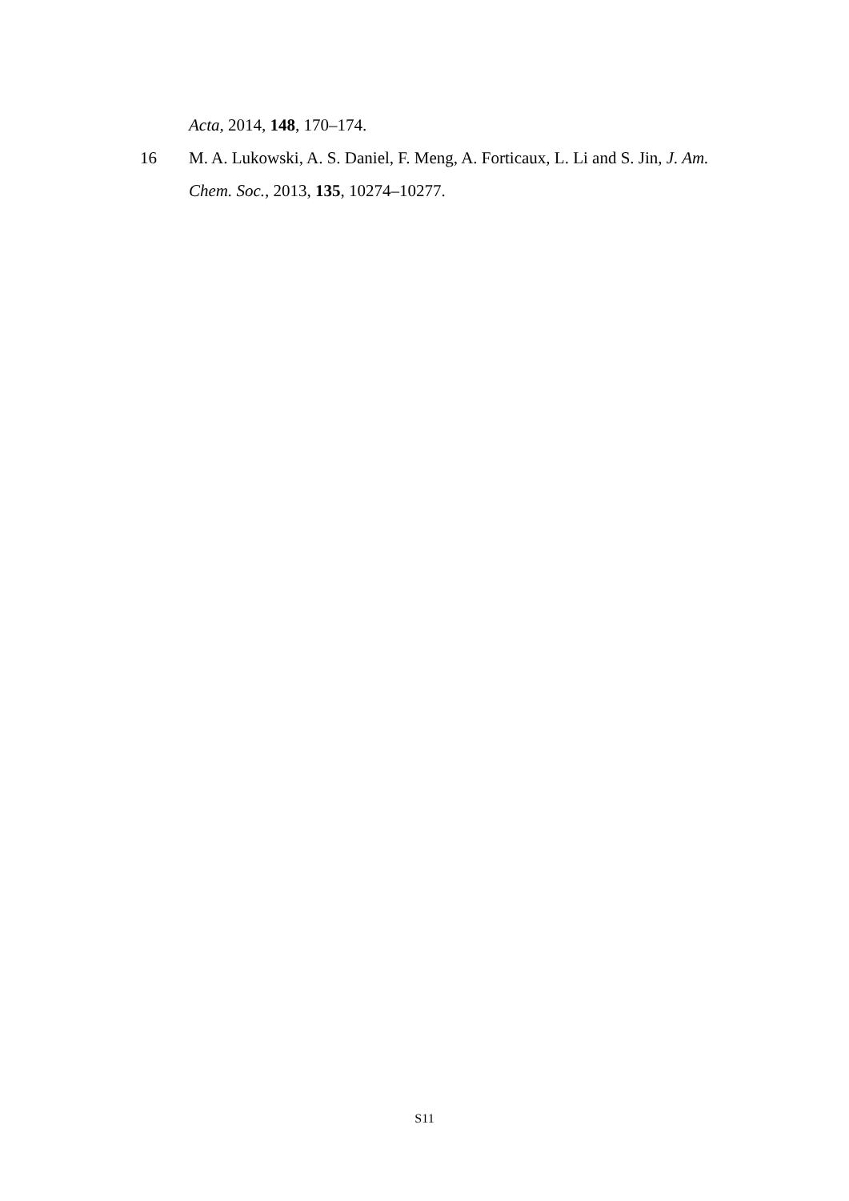Acta, 2014, 148, 170–174.
16 M. A. Lukowski, A. S. Daniel, F. Meng, A. Forticaux, L. Li and S. Jin, J. Am. Chem. Soc., 2013, 135, 10274–10277.
S11